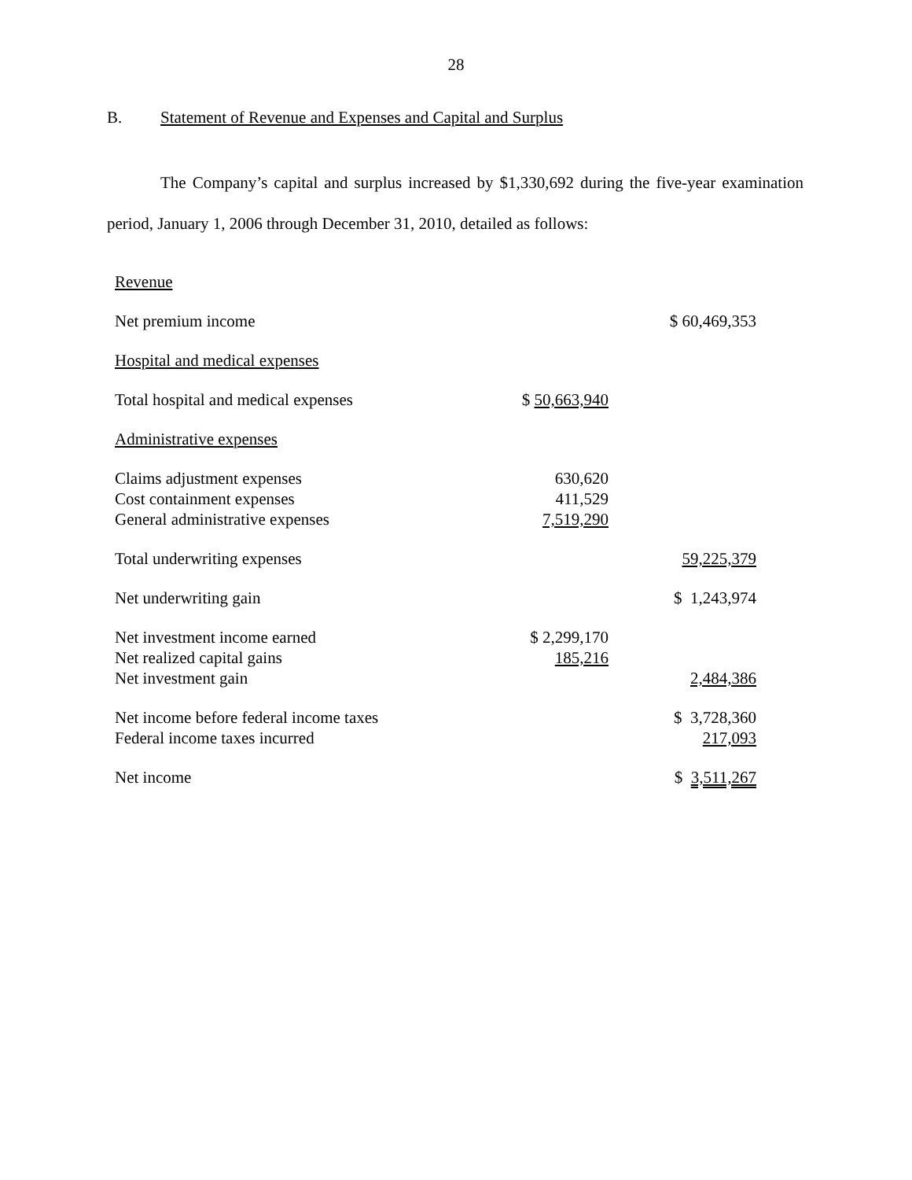28
B. Statement of Revenue and Expenses and Capital and Surplus
The Company’s capital and surplus increased by $1,330,692 during the five-year examination period, January 1, 2006 through December 31, 2010, detailed as follows:
| Revenue | | |
| Net premium income | | $ 60,469,353 |
| Hospital and medical expenses | | |
| Total hospital and medical expenses | $ 50,663,940 | |
| Administrative expenses | | |
| Claims adjustment expenses | 630,620 | |
| Cost containment expenses | 411,529 | |
| General administrative expenses | 7,519,290 | |
| Total underwriting expenses | | 59,225,379 |
| Net underwriting gain | | $ 1,243,974 |
| Net investment income earned | $ 2,299,170 | |
| Net realized capital gains | 185,216 | |
| Net investment gain | | 2,484,386 |
| Net income before federal income taxes | | $ 3,728,360 |
| Federal income taxes incurred | | 217,093 |
| Net income | | $ 3,511,267 |